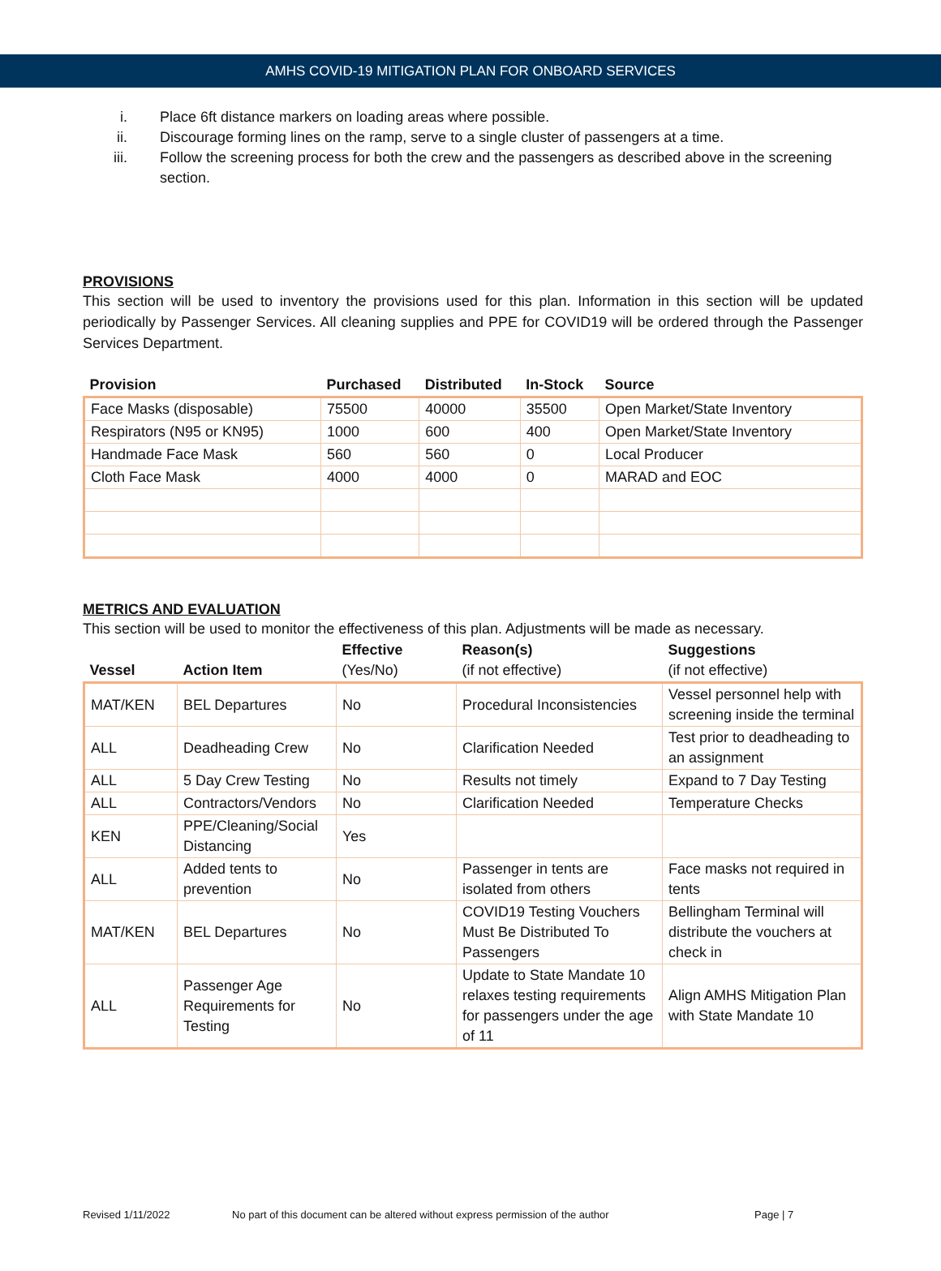AMHS COVID-19 MITIGATION PLAN FOR ONBOARD SERVICES
i. Place 6ft distance markers on loading areas where possible.
ii. Discourage forming lines on the ramp, serve to a single cluster of passengers at a time.
iii. Follow the screening process for both the crew and the passengers as described above in the screening section.
PROVISIONS
This section will be used to inventory the provisions used for this plan. Information in this section will be updated periodically by Passenger Services. All cleaning supplies and PPE for COVID19 will be ordered through the Passenger Services Department.
| Provision | Purchased | Distributed | In-Stock | Source |
| --- | --- | --- | --- | --- |
| Face Masks (disposable) | 75500 | 40000 | 35500 | Open Market/State Inventory |
| Respirators (N95 or KN95) | 1000 | 600 | 400 | Open Market/State Inventory |
| Handmade Face Mask | 560 | 560 | 0 | Local Producer |
| Cloth Face Mask | 4000 | 4000 | 0 | MARAD and EOC |
METRICS AND EVALUATION
This section will be used to monitor the effectiveness of this plan. Adjustments will be made as necessary.
| Vessel | Action Item | Effective (Yes/No) | Reason(s) (if not effective) | Suggestions (if not effective) |
| --- | --- | --- | --- | --- |
| MAT/KEN | BEL Departures | No | Procedural Inconsistencies | Vessel personnel help with screening inside the terminal |
| ALL | Deadheading Crew | No | Clarification Needed | Test prior to deadheading to an assignment |
| ALL | 5 Day Crew Testing | No | Results not timely | Expand to 7 Day Testing |
| ALL | Contractors/Vendors | No | Clarification Needed | Temperature Checks |
| KEN | PPE/Cleaning/Social Distancing | Yes | | |
| ALL | Added tents to prevention | No | Passenger in tents are isolated from others | Face masks not required in tents |
| MAT/KEN | BEL Departures | No | COVID19 Testing Vouchers Must Be Distributed To Passengers | Bellingham Terminal will distribute the vouchers at check in |
| ALL | Passenger Age Requirements for Testing | No | Update to State Mandate 10 relaxes testing requirements for passengers under the age of 11 | Align AMHS Mitigation Plan with State Mandate 10 |
Revised 1/11/2022 No part of this document can be altered without express permission of the author Page | 7